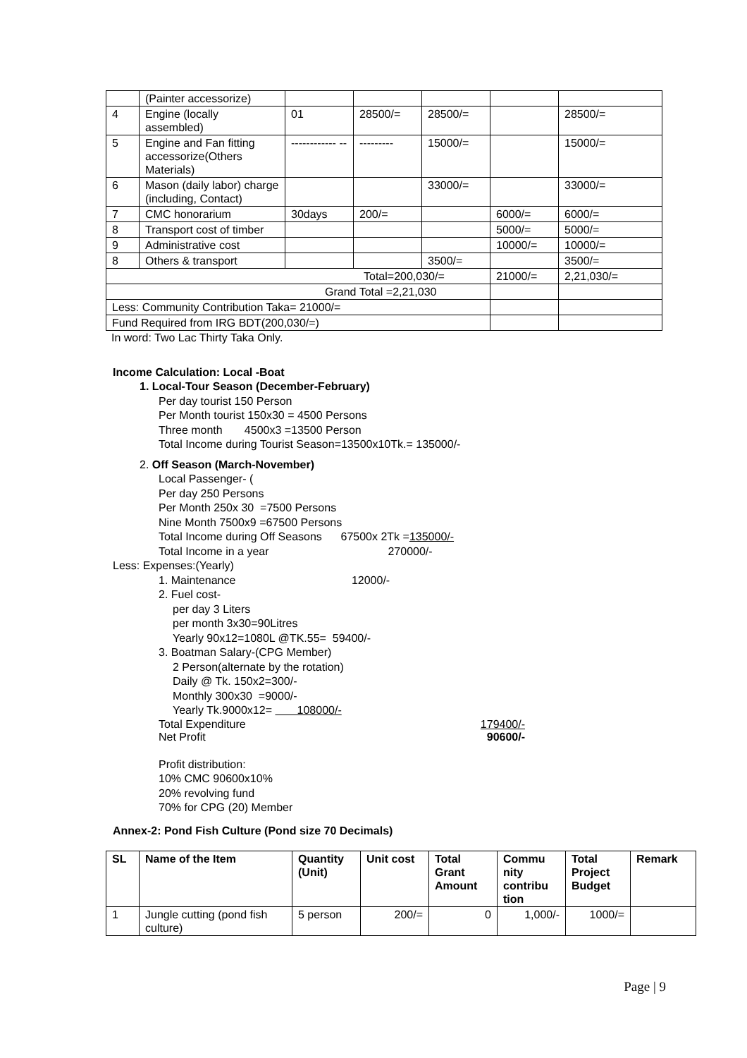| | (Painter accessorize) | | | | | |
| 4 | Engine (locally assembled) | 01 | 28500/= | 28500/= | | 28500/= |
| 5 | Engine and Fan fitting accessorize(Others Materials) | ------------ -- | --------- | 15000/= | | 15000/= |
| 6 | Mason (daily labor) charge (including, Contact) | | | 33000/= | | 33000/= |
| 7 | CMC honorarium | 30days | 200/= | | 6000/= | 6000/= |
| 8 | Transport cost of timber | | | | 5000/= | 5000/= |
| 9 | Administrative cost | | | | 10000/= | 10000/= |
| 8 | Others & transport | | | 3500/= | | 3500/= |
| Total=200,030/= | | | | | 21000/= | 2,21,030/= |
| Grand Total =2,21,030 | | | | | | |
| Less: Community Contribution Taka= 21000/= | | | | | | |
| Fund Required from IRG BDT(200,030/=) | | | | | | |
In word: Two Lac Thirty Taka Only.
Income Calculation: Local -Boat
1. Local-Tour Season (December-February)
Per day tourist 150 Person
Per Month tourist 150x30 = 4500 Persons
Three month 4500x3 =13500 Person
Total Income during Tourist Season=13500x10Tk.= 135000/-
2. Off Season (March-November)
Local Passenger- (
Per day 250 Persons
Per Month 250x 30 =7500 Persons
Nine Month 7500x9 =67500 Persons
Total Income during Off Seasons 67500x 2Tk =135000/-
Total Income in a year 270000/-
Less: Expenses:(Yearly)
1. Maintenance 12000/-
2. Fuel cost-
per day 3 Liters
per month 3x30=90Litres
Yearly 90x12=1080L @TK.55= 59400/-
3. Boatman Salary-(CPG Member)
2 Person(alternate by the rotation)
Daily @ Tk. 150x2=300/-
Monthly 300x30 =9000/-
Yearly Tk.9000x12= 108000/-
Total Expenditure 179400/-
Net Profit 90600/-
Profit distribution:
10% CMC 90600x10%
20% revolving fund
70% for CPG (20) Member
Annex-2: Pond Fish Culture (Pond size 70 Decimals)
| SL | Name of the Item | Quantity (Unit) | Unit cost | Total Grant Amount | Commu nity contribu tion | Total Project Budget | Remark |
| --- | --- | --- | --- | --- | --- | --- | --- |
| 1 | Jungle cutting (pond fish culture) | 5 person | 200/= | 0 | 1,000/- | 1000/= | |
Page | 9